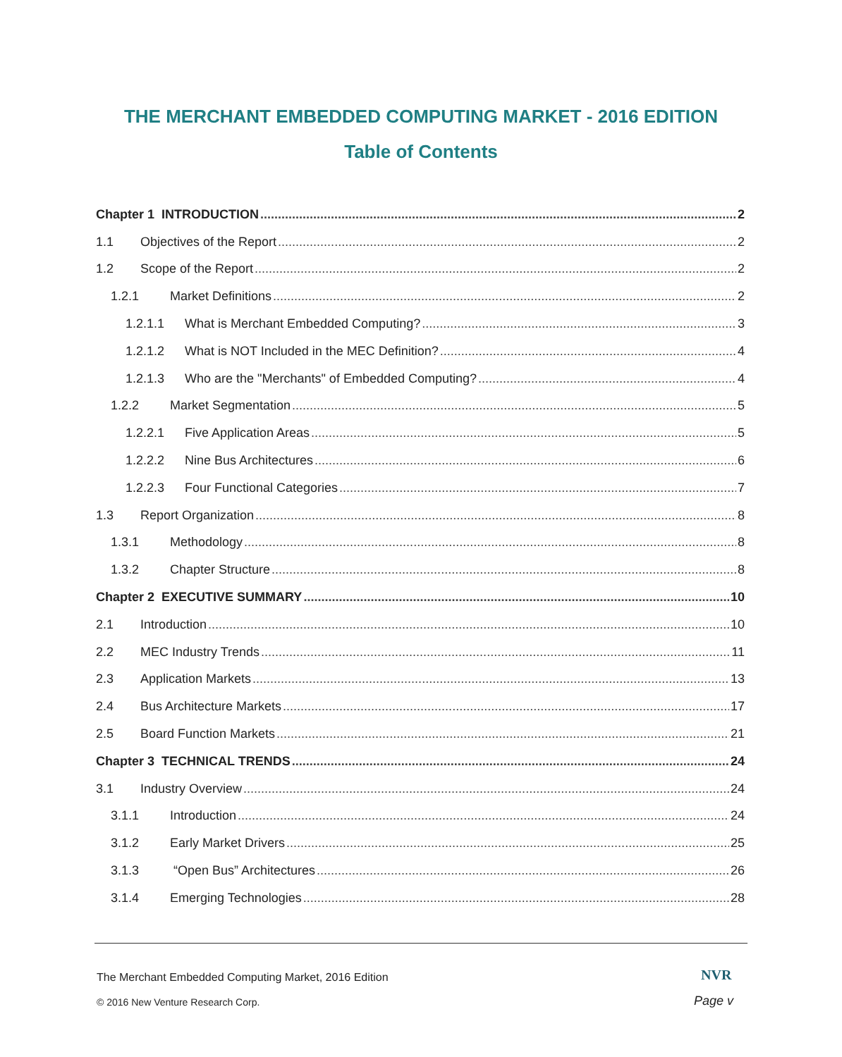THE MERCHANT EMBEDDED COMPUTING MARKET - 2016 EDITION
Table of Contents
Chapter 1 INTRODUCTION 2
1.1 Objectives of the Report 2
1.2 Scope of the Report 2
1.2.1 Market Definitions 2
1.2.1.1 What is Merchant Embedded Computing? 3
1.2.1.2 What is NOT Included in the MEC Definition? 4
1.2.1.3 Who are the "Merchants" of Embedded Computing? 4
1.2.2 Market Segmentation 5
1.2.2.1 Five Application Areas 5
1.2.2.2 Nine Bus Architectures 6
1.2.2.3 Four Functional Categories 7
1.3 Report Organization 8
1.3.1 Methodology 8
1.3.2 Chapter Structure 8
Chapter 2 EXECUTIVE SUMMARY 10
2.1 Introduction 10
2.2 MEC Industry Trends 11
2.3 Application Markets 13
2.4 Bus Architecture Markets 17
2.5 Board Function Markets 21
Chapter 3 TECHNICAL TRENDS 24
3.1 Industry Overview 24
3.1.1 Introduction 24
3.1.2 Early Market Drivers 25
3.1.3 “Open Bus” Architectures 26
3.1.4 Emerging Technologies 28
The Merchant Embedded Computing Market, 2016 Edition
© 2016 New Venture Research Corp.
NVR
Page v